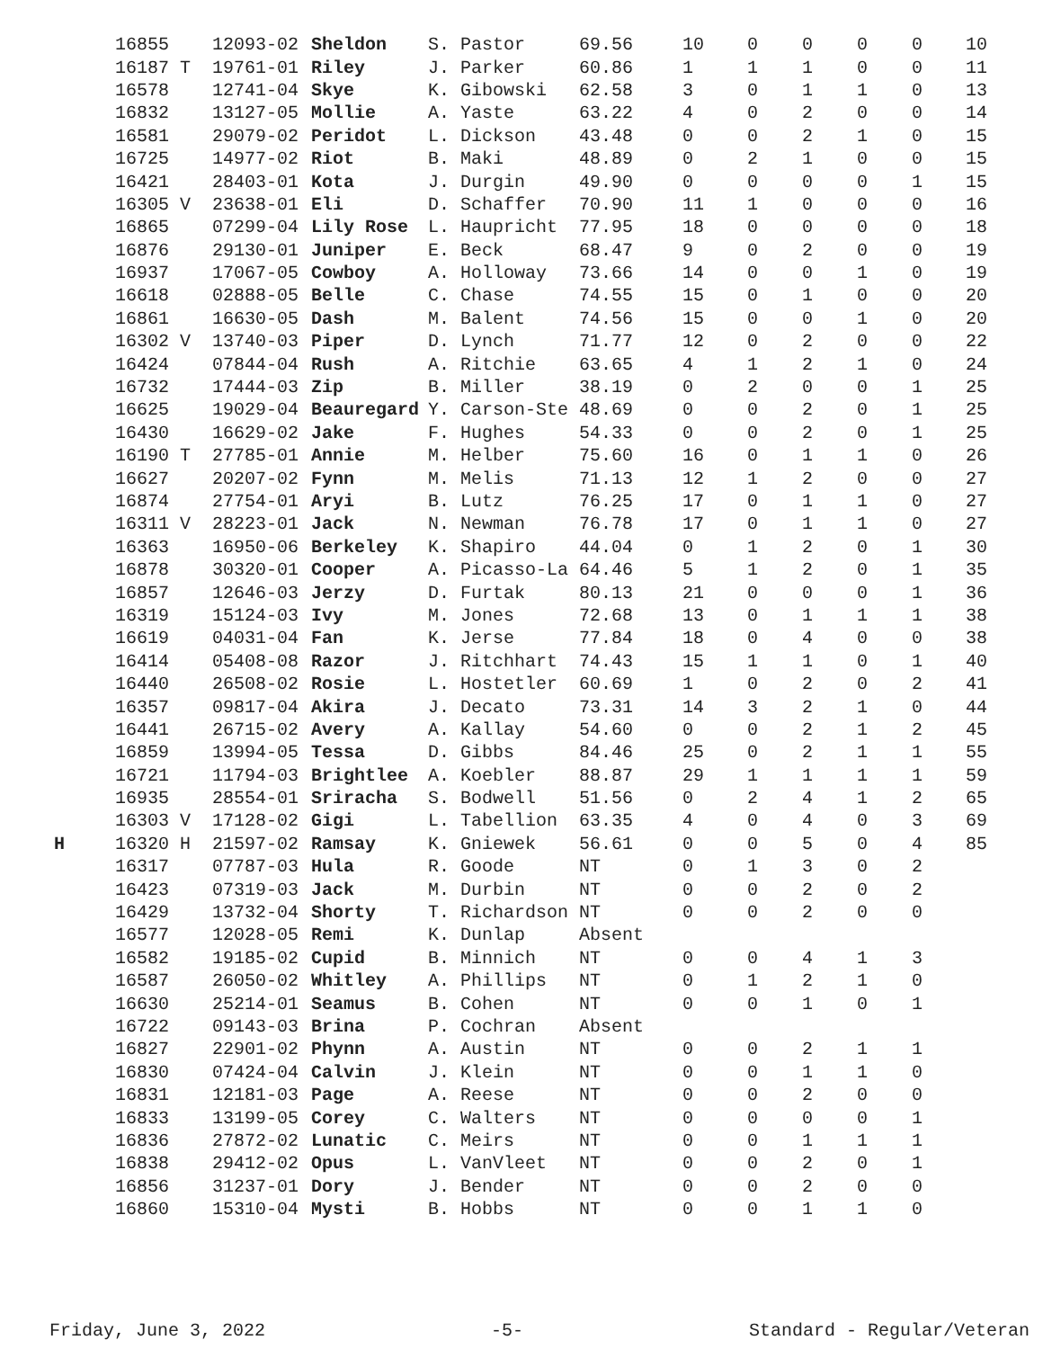| | 16855 | 12093-02 | Sheldon | S. Pastor | 69.56 | 10 | 0 | 0 | 0 | 0 | 10 |
| | 16187 T | 19761-01 | Riley | J. Parker | 60.86 | 1 | 1 | 1 | 0 | 0 | 11 |
| | 16578 | 12741-04 | Skye | K. Gibowski | 62.58 | 3 | 0 | 1 | 1 | 0 | 13 |
| | 16832 | 13127-05 | Mollie | A. Yaste | 63.22 | 4 | 0 | 2 | 0 | 0 | 14 |
| | 16581 | 29079-02 | Peridot | L. Dickson | 43.48 | 0 | 0 | 2 | 1 | 0 | 15 |
| | 16725 | 14977-02 | Riot | B. Maki | 48.89 | 0 | 2 | 1 | 0 | 0 | 15 |
| | 16421 | 28403-01 | Kota | J. Durgin | 49.90 | 0 | 0 | 0 | 0 | 1 | 15 |
| | 16305 V | 23638-01 | Eli | D. Schaffer | 70.90 | 11 | 1 | 0 | 0 | 0 | 16 |
| | 16865 | 07299-04 | Lily Rose | L. Haupricht | 77.95 | 18 | 0 | 0 | 0 | 0 | 18 |
| | 16876 | 29130-01 | Juniper | E. Beck | 68.47 | 9 | 0 | 2 | 0 | 0 | 19 |
| | 16937 | 17067-05 | Cowboy | A. Holloway | 73.66 | 14 | 0 | 0 | 1 | 0 | 19 |
| | 16618 | 02888-05 | Belle | C. Chase | 74.55 | 15 | 0 | 1 | 0 | 0 | 20 |
| | 16861 | 16630-05 | Dash | M. Balent | 74.56 | 15 | 0 | 0 | 1 | 0 | 20 |
| | 16302 V | 13740-03 | Piper | D. Lynch | 71.77 | 12 | 0 | 2 | 0 | 0 | 22 |
| | 16424 | 07844-04 | Rush | A. Ritchie | 63.65 | 4 | 1 | 2 | 1 | 0 | 24 |
| | 16732 | 17444-03 | Zip | B. Miller | 38.19 | 0 | 2 | 0 | 0 | 1 | 25 |
| | 16625 | 19029-04 | Beauregard | Y. Carson-Ste | 48.69 | 0 | 0 | 2 | 0 | 1 | 25 |
| | 16430 | 16629-02 | Jake | F. Hughes | 54.33 | 0 | 0 | 2 | 0 | 1 | 25 |
| | 16190 T | 27785-01 | Annie | M. Helber | 75.60 | 16 | 0 | 1 | 1 | 0 | 26 |
| | 16627 | 20207-02 | Fynn | M. Melis | 71.13 | 12 | 1 | 2 | 0 | 0 | 27 |
| | 16874 | 27754-01 | Aryi | B. Lutz | 76.25 | 17 | 0 | 1 | 1 | 0 | 27 |
| | 16311 V | 28223-01 | Jack | N. Newman | 76.78 | 17 | 0 | 1 | 1 | 0 | 27 |
| | 16363 | 16950-06 | Berkeley | K. Shapiro | 44.04 | 0 | 1 | 2 | 0 | 1 | 30 |
| | 16878 | 30320-01 | Cooper | A. Picasso-La | 64.46 | 5 | 1 | 2 | 0 | 1 | 35 |
| | 16857 | 12646-03 | Jerzy | D. Furtak | 80.13 | 21 | 0 | 0 | 0 | 1 | 36 |
| | 16319 | 15124-03 | Ivy | M. Jones | 72.68 | 13 | 0 | 1 | 1 | 1 | 38 |
| | 16619 | 04031-04 | Fan | K. Jerse | 77.84 | 18 | 0 | 4 | 0 | 0 | 38 |
| | 16414 | 05408-08 | Razor | J. Ritchhart | 74.43 | 15 | 1 | 1 | 0 | 1 | 40 |
| | 16440 | 26508-02 | Rosie | L. Hostetler | 60.69 | 1 | 0 | 2 | 0 | 2 | 41 |
| | 16357 | 09817-04 | Akira | J. Decato | 73.31 | 14 | 3 | 2 | 1 | 0 | 44 |
| | 16441 | 26715-02 | Avery | A. Kallay | 54.60 | 0 | 0 | 2 | 1 | 2 | 45 |
| | 16859 | 13994-05 | Tessa | D. Gibbs | 84.46 | 25 | 0 | 2 | 1 | 1 | 55 |
| | 16721 | 11794-03 | Brightlee | A. Koebler | 88.87 | 29 | 1 | 1 | 1 | 1 | 59 |
| | 16935 | 28554-01 | Sriracha | S. Bodwell | 51.56 | 0 | 2 | 4 | 1 | 2 | 65 |
| | 16303 V | 17128-02 | Gigi | L. Tabellion | 63.35 | 4 | 0 | 4 | 0 | 3 | 69 |
| H | 16320 H | 21597-02 | Ramsay | K. Gniewek | 56.61 | 0 | 0 | 5 | 0 | 4 | 85 |
| | 16317 | 07787-03 | Hula | R. Goode | NT | 0 | 1 | 3 | 0 | 2 | |
| | 16423 | 07319-03 | Jack | M. Durbin | NT | 0 | 0 | 2 | 0 | 2 | |
| | 16429 | 13732-04 | Shorty | T. Richardson | NT | 0 | 0 | 2 | 0 | 0 | |
| | 16577 | 12028-05 | Remi | K. Dunlap | Absent | | | | | | |
| | 16582 | 19185-02 | Cupid | B. Minnich | NT | 0 | 0 | 4 | 1 | 3 | |
| | 16587 | 26050-02 | Whitley | A. Phillips | NT | 0 | 1 | 2 | 1 | 0 | |
| | 16630 | 25214-01 | Seamus | B. Cohen | NT | 0 | 0 | 1 | 0 | 1 | |
| | 16722 | 09143-03 | Brina | P. Cochran | Absent | | | | | | |
| | 16827 | 22901-02 | Phynn | A. Austin | NT | 0 | 0 | 2 | 1 | 1 | |
| | 16830 | 07424-04 | Calvin | J. Klein | NT | 0 | 0 | 1 | 1 | 0 | |
| | 16831 | 12181-03 | Page | A. Reese | NT | 0 | 0 | 2 | 0 | 0 | |
| | 16833 | 13199-05 | Corey | C. Walters | NT | 0 | 0 | 0 | 0 | 1 | |
| | 16836 | 27872-02 | Lunatic | C. Meirs | NT | 0 | 0 | 1 | 1 | 1 | |
| | 16838 | 29412-02 | Opus | L. VanVleet | NT | 0 | 0 | 2 | 0 | 1 | |
| | 16856 | 31237-01 | Dory | J. Bender | NT | 0 | 0 | 2 | 0 | 0 | |
| | 16860 | 15310-04 | Mysti | B. Hobbs | NT | 0 | 0 | 1 | 1 | 0 | |
Friday, June 3, 2022 -5- Standard - Regular/Veteran